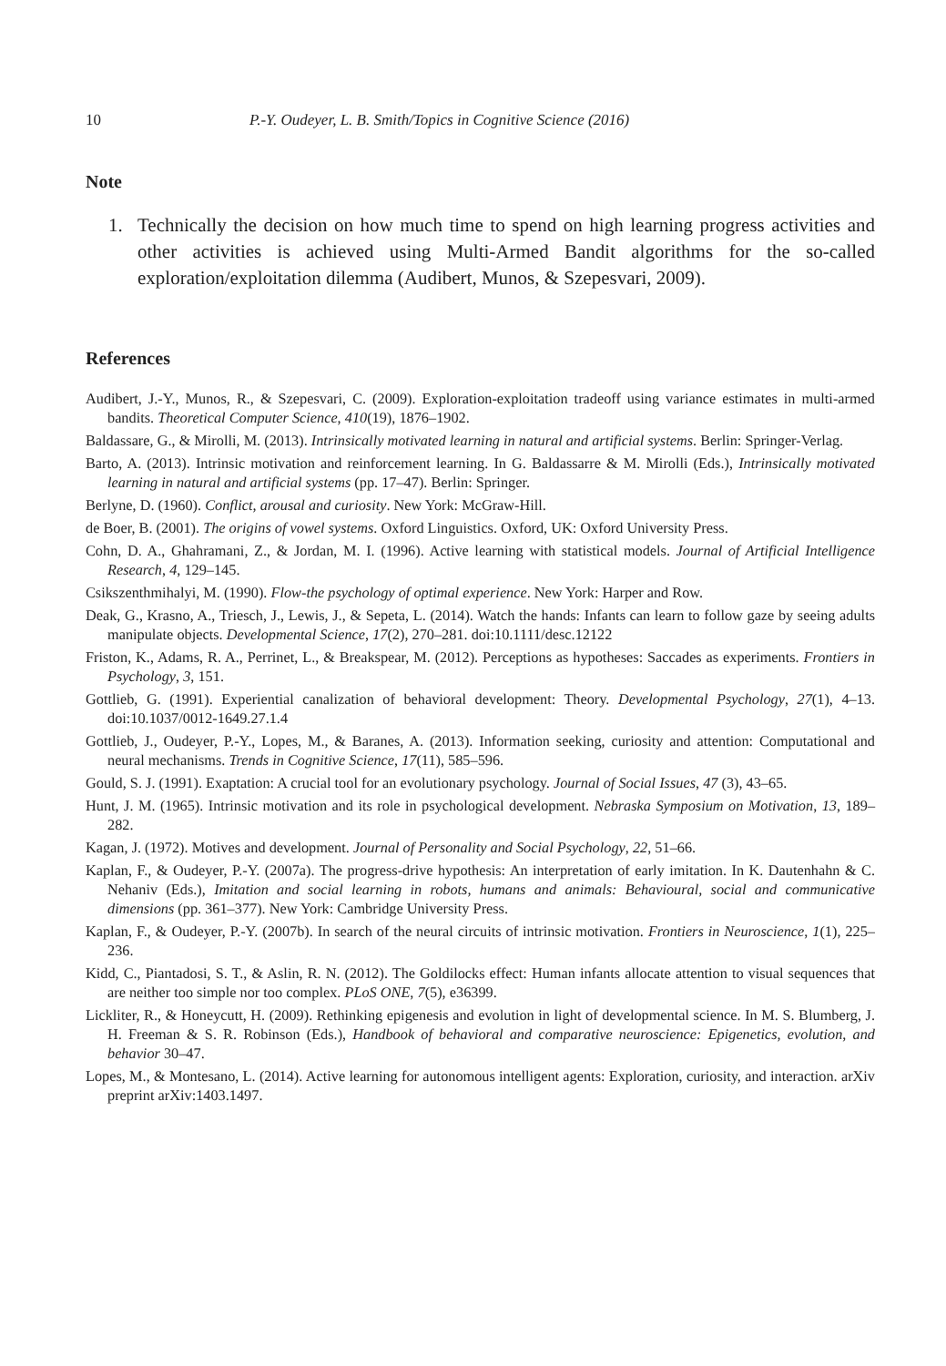10 P.-Y. Oudeyer, L. B. Smith/Topics in Cognitive Science (2016)
Note
1. Technically the decision on how much time to spend on high learning progress activities and other activities is achieved using Multi-Armed Bandit algorithms for the so-called exploration/exploitation dilemma (Audibert, Munos, & Szepesvari, 2009).
References
Audibert, J.-Y., Munos, R., & Szepesvari, C. (2009). Exploration-exploitation tradeoff using variance estimates in multi-armed bandits. Theoretical Computer Science, 410(19), 1876–1902.
Baldassare, G., & Mirolli, M. (2013). Intrinsically motivated learning in natural and artificial systems. Berlin: Springer-Verlag.
Barto, A. (2013). Intrinsic motivation and reinforcement learning. In G. Baldassarre & M. Mirolli (Eds.), Intrinsically motivated learning in natural and artificial systems (pp. 17–47). Berlin: Springer.
Berlyne, D. (1960). Conflict, arousal and curiosity. New York: McGraw-Hill.
de Boer, B. (2001). The origins of vowel systems. Oxford Linguistics. Oxford, UK: Oxford University Press.
Cohn, D. A., Ghahramani, Z., & Jordan, M. I. (1996). Active learning with statistical models. Journal of Artificial Intelligence Research, 4, 129–145.
Csikszenthmihalyi, M. (1990). Flow-the psychology of optimal experience. New York: Harper and Row.
Deak, G., Krasno, A., Triesch, J., Lewis, J., & Sepeta, L. (2014). Watch the hands: Infants can learn to follow gaze by seeing adults manipulate objects. Developmental Science, 17(2), 270–281. doi:10.1111/desc.12122
Friston, K., Adams, R. A., Perrinet, L., & Breakspear, M. (2012). Perceptions as hypotheses: Saccades as experiments. Frontiers in Psychology, 3, 151.
Gottlieb, G. (1991). Experiential canalization of behavioral development: Theory. Developmental Psychology, 27(1), 4–13. doi:10.1037/0012-1649.27.1.4
Gottlieb, J., Oudeyer, P.-Y., Lopes, M., & Baranes, A. (2013). Information seeking, curiosity and attention: Computational and neural mechanisms. Trends in Cognitive Science, 17(11), 585–596.
Gould, S. J. (1991). Exaptation: A crucial tool for an evolutionary psychology. Journal of Social Issues, 47 (3), 43–65.
Hunt, J. M. (1965). Intrinsic motivation and its role in psychological development. Nebraska Symposium on Motivation, 13, 189–282.
Kagan, J. (1972). Motives and development. Journal of Personality and Social Psychology, 22, 51–66.
Kaplan, F., & Oudeyer, P.-Y. (2007a). The progress-drive hypothesis: An interpretation of early imitation. In K. Dautenhahn & C. Nehaniv (Eds.), Imitation and social learning in robots, humans and animals: Behavioural, social and communicative dimensions (pp. 361–377). New York: Cambridge University Press.
Kaplan, F., & Oudeyer, P.-Y. (2007b). In search of the neural circuits of intrinsic motivation. Frontiers in Neuroscience, 1(1), 225–236.
Kidd, C., Piantadosi, S. T., & Aslin, R. N. (2012). The Goldilocks effect: Human infants allocate attention to visual sequences that are neither too simple nor too complex. PLoS ONE, 7(5), e36399.
Lickliter, R., & Honeycutt, H. (2009). Rethinking epigenesis and evolution in light of developmental science. In M. S. Blumberg, J. H. Freeman & S. R. Robinson (Eds.), Handbook of behavioral and comparative neuroscience: Epigenetics, evolution, and behavior 30–47.
Lopes, M., & Montesano, L. (2014). Active learning for autonomous intelligent agents: Exploration, curiosity, and interaction. arXiv preprint arXiv:1403.1497.